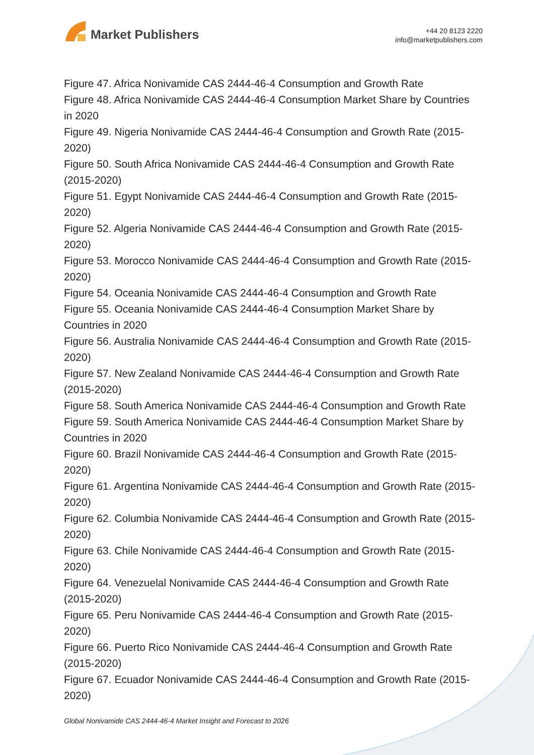Market Publishers
+44 20 8123 2220
info@marketpublishers.com
Figure 47. Africa Nonivamide CAS 2444-46-4 Consumption and Growth Rate
Figure 48. Africa Nonivamide CAS 2444-46-4 Consumption Market Share by Countries in 2020
Figure 49. Nigeria Nonivamide CAS 2444-46-4 Consumption and Growth Rate (2015-2020)
Figure 50. South Africa Nonivamide CAS 2444-46-4 Consumption and Growth Rate (2015-2020)
Figure 51. Egypt Nonivamide CAS 2444-46-4 Consumption and Growth Rate (2015-2020)
Figure 52. Algeria Nonivamide CAS 2444-46-4 Consumption and Growth Rate (2015-2020)
Figure 53. Morocco Nonivamide CAS 2444-46-4 Consumption and Growth Rate (2015-2020)
Figure 54. Oceania Nonivamide CAS 2444-46-4 Consumption and Growth Rate
Figure 55. Oceania Nonivamide CAS 2444-46-4 Consumption Market Share by Countries in 2020
Figure 56. Australia Nonivamide CAS 2444-46-4 Consumption and Growth Rate (2015-2020)
Figure 57. New Zealand Nonivamide CAS 2444-46-4 Consumption and Growth Rate (2015-2020)
Figure 58. South America Nonivamide CAS 2444-46-4 Consumption and Growth Rate
Figure 59. South America Nonivamide CAS 2444-46-4 Consumption Market Share by Countries in 2020
Figure 60. Brazil Nonivamide CAS 2444-46-4 Consumption and Growth Rate (2015-2020)
Figure 61. Argentina Nonivamide CAS 2444-46-4 Consumption and Growth Rate (2015-2020)
Figure 62. Columbia Nonivamide CAS 2444-46-4 Consumption and Growth Rate (2015-2020)
Figure 63. Chile Nonivamide CAS 2444-46-4 Consumption and Growth Rate (2015-2020)
Figure 64. Venezuelal Nonivamide CAS 2444-46-4 Consumption and Growth Rate (2015-2020)
Figure 65. Peru Nonivamide CAS 2444-46-4 Consumption and Growth Rate (2015-2020)
Figure 66. Puerto Rico Nonivamide CAS 2444-46-4 Consumption and Growth Rate (2015-2020)
Figure 67. Ecuador Nonivamide CAS 2444-46-4 Consumption and Growth Rate (2015-2020)
Global Nonivamide CAS 2444-46-4 Market Insight and Forecast to 2026